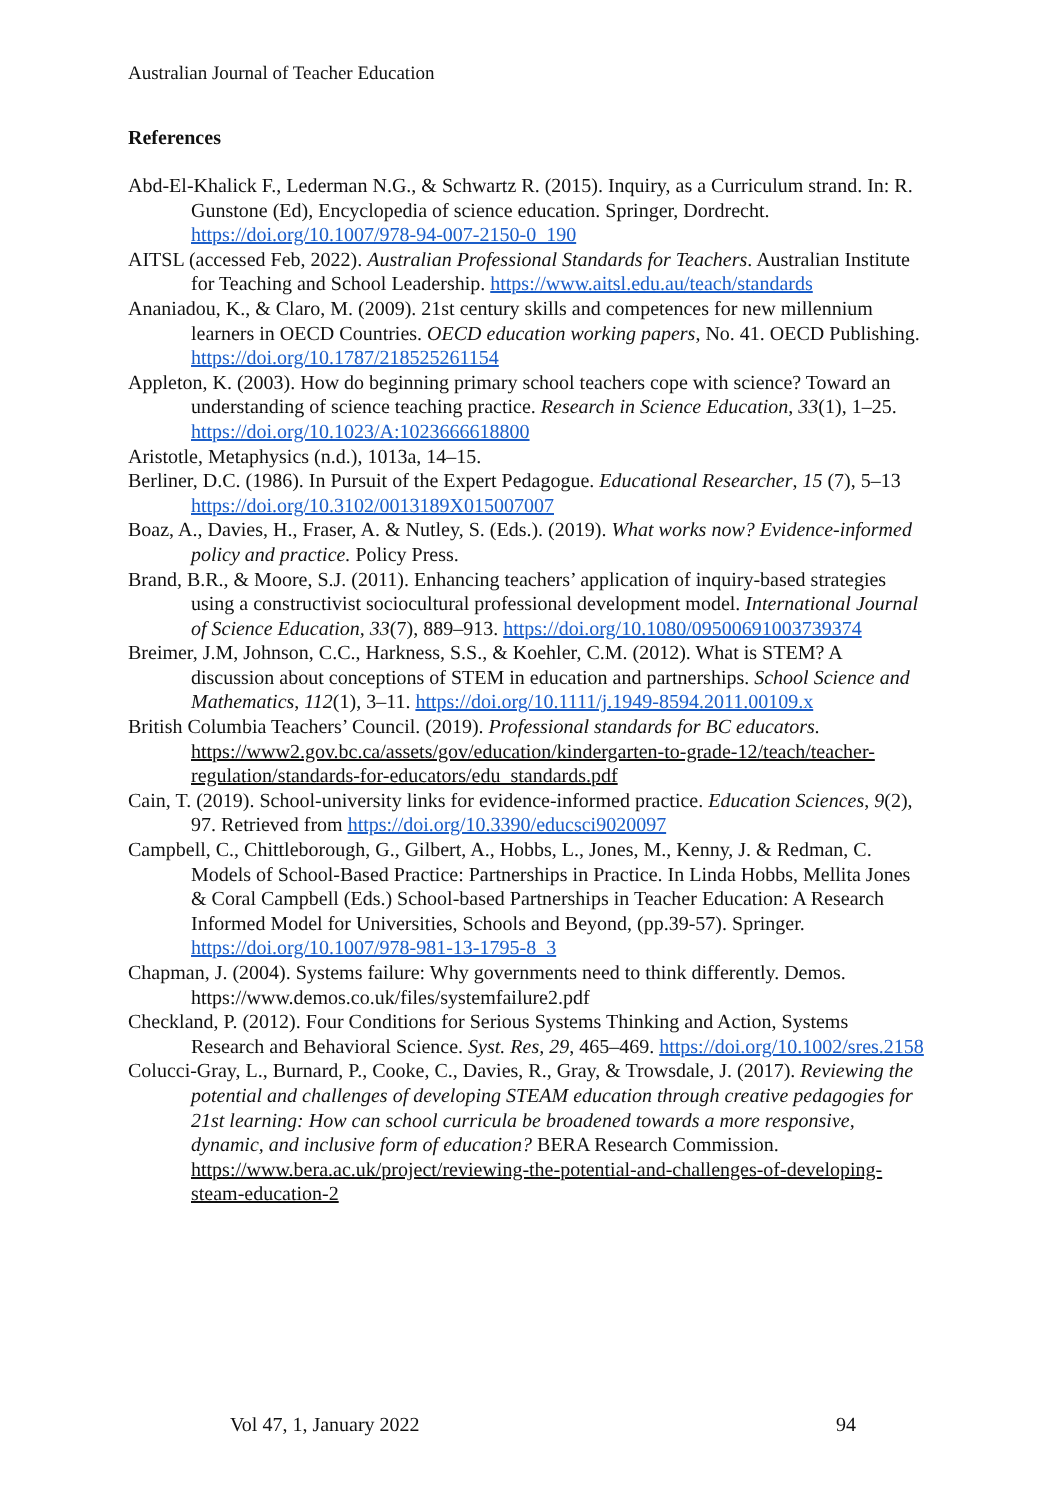Australian Journal of Teacher Education
References
Abd-El-Khalick F., Lederman N.G., & Schwartz R. (2015). Inquiry, as a Curriculum strand. In: R. Gunstone (Ed), Encyclopedia of science education. Springer, Dordrecht. https://doi.org/10.1007/978-94-007-2150-0_190
AITSL (accessed Feb, 2022). Australian Professional Standards for Teachers. Australian Institute for Teaching and School Leadership. https://www.aitsl.edu.au/teach/standards
Ananiadou, K., & Claro, M. (2009). 21st century skills and competences for new millennium learners in OECD Countries. OECD education working papers, No. 41. OECD Publishing. https://doi.org/10.1787/218525261154
Appleton, K. (2003). How do beginning primary school teachers cope with science? Toward an understanding of science teaching practice. Research in Science Education, 33(1), 1–25. https://doi.org/10.1023/A:1023666618800
Aristotle, Metaphysics (n.d.), 1013a, 14–15.
Berliner, D.C. (1986). In Pursuit of the Expert Pedagogue. Educational Researcher, 15 (7), 5–13 https://doi.org/10.3102/0013189X015007007
Boaz, A., Davies, H., Fraser, A. & Nutley, S. (Eds.). (2019). What works now? Evidence-informed policy and practice. Policy Press.
Brand, B.R., & Moore, S.J. (2011). Enhancing teachers’ application of inquiry-based strategies using a constructivist sociocultural professional development model. International Journal of Science Education, 33(7), 889–913. https://doi.org/10.1080/09500691003739374
Breimer, J.M, Johnson, C.C., Harkness, S.S., & Koehler, C.M. (2012). What is STEM? A discussion about conceptions of STEM in education and partnerships. School Science and Mathematics, 112(1), 3–11. https://doi.org/10.1111/j.1949-8594.2011.00109.x
British Columbia Teachers’ Council. (2019). Professional standards for BC educators. https://www2.gov.bc.ca/assets/gov/education/kindergarten-to-grade-12/teach/teacher-regulation/standards-for-educators/edu_standards.pdf
Cain, T. (2019). School-university links for evidence-informed practice. Education Sciences, 9(2), 97. Retrieved from https://doi.org/10.3390/educsci9020097
Campbell, C., Chittleborough, G., Gilbert, A., Hobbs, L., Jones, M., Kenny, J. & Redman, C. Models of School-Based Practice: Partnerships in Practice. In Linda Hobbs, Mellita Jones & Coral Campbell (Eds.) School-based Partnerships in Teacher Education: A Research Informed Model for Universities, Schools and Beyond, (pp.39-57). Springer. https://doi.org/10.1007/978-981-13-1795-8_3
Chapman, J. (2004). Systems failure: Why governments need to think differently. Demos. https://www.demos.co.uk/files/systemfailure2.pdf
Checkland, P. (2012). Four Conditions for Serious Systems Thinking and Action, Systems Research and Behavioral Science. Syst. Res, 29, 465–469. https://doi.org/10.1002/sres.2158
Colucci-Gray, L., Burnard, P., Cooke, C., Davies, R., Gray, & Trowsdale, J. (2017). Reviewing the potential and challenges of developing STEAM education through creative pedagogies for 21st learning: How can school curricula be broadened towards a more responsive, dynamic, and inclusive form of education? BERA Research Commission. https://www.bera.ac.uk/project/reviewing-the-potential-and-challenges-of-developing-steam-education-2
Vol 47, 1, January 2022 94